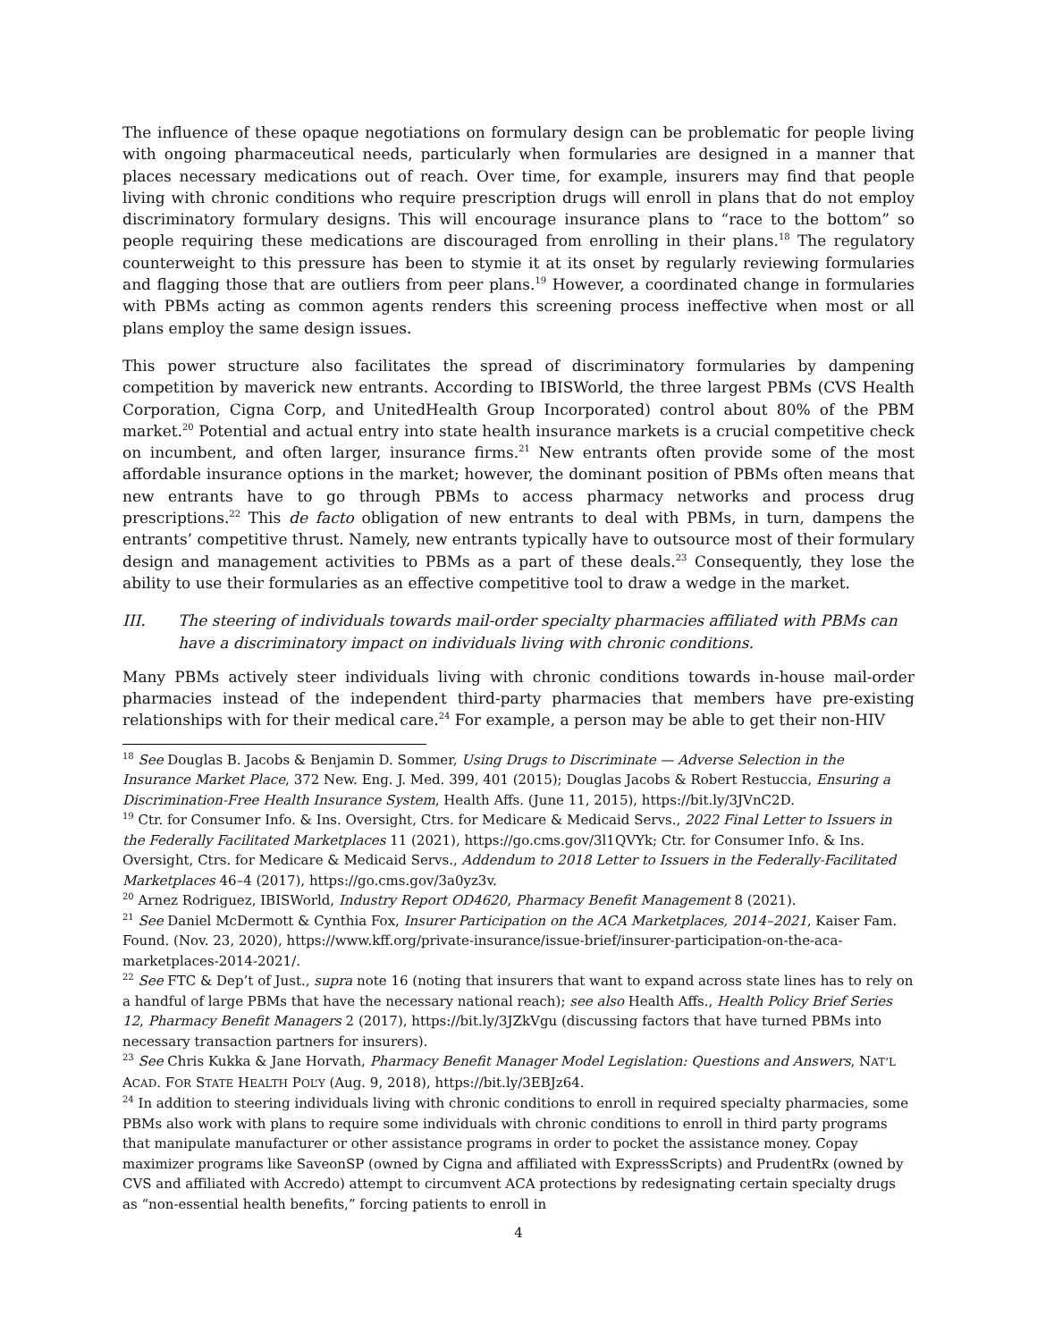The influence of these opaque negotiations on formulary design can be problematic for people living with ongoing pharmaceutical needs, particularly when formularies are designed in a manner that places necessary medications out of reach. Over time, for example, insurers may find that people living with chronic conditions who require prescription drugs will enroll in plans that do not employ discriminatory formulary designs. This will encourage insurance plans to “race to the bottom” so people requiring these medications are discouraged from enrolling in their plans.<sup>18</sup> The regulatory counterweight to this pressure has been to stymie it at its onset by regularly reviewing formularies and flagging those that are outliers from peer plans.<sup>19</sup> However, a coordinated change in formularies with PBMs acting as common agents renders this screening process ineffective when most or all plans employ the same design issues.
This power structure also facilitates the spread of discriminatory formularies by dampening competition by maverick new entrants. According to IBISWorld, the three largest PBMs (CVS Health Corporation, Cigna Corp, and UnitedHealth Group Incorporated) control about 80% of the PBM market.<sup>20</sup> Potential and actual entry into state health insurance markets is a crucial competitive check on incumbent, and often larger, insurance firms.<sup>21</sup> New entrants often provide some of the most affordable insurance options in the market; however, the dominant position of PBMs often means that new entrants have to go through PBMs to access pharmacy networks and process drug prescriptions.<sup>22</sup> This de facto obligation of new entrants to deal with PBMs, in turn, dampens the entrants’ competitive thrust. Namely, new entrants typically have to outsource most of their formulary design and management activities to PBMs as a part of these deals.<sup>23</sup> Consequently, they lose the ability to use their formularies as an effective competitive tool to draw a wedge in the market.
III. The steering of individuals towards mail-order specialty pharmacies affiliated with PBMs can have a discriminatory impact on individuals living with chronic conditions.
Many PBMs actively steer individuals living with chronic conditions towards in-house mail-order pharmacies instead of the independent third-party pharmacies that members have pre-existing relationships with for their medical care.<sup>24</sup> For example, a person may be able to get their non-HIV
<sup>18</sup> See Douglas B. Jacobs & Benjamin D. Sommer, Using Drugs to Discriminate — Adverse Selection in the Insurance Market Place, 372 New. Eng. J. Med. 399, 401 (2015); Douglas Jacobs & Robert Restuccia, Ensuring a Discrimination-Free Health Insurance System, Health Affs. (June 11, 2015), https://bit.ly/3JVnC2D.
<sup>19</sup> Ctr. for Consumer Info. & Ins. Oversight, Ctrs. for Medicare & Medicaid Servs., 2022 Final Letter to Issuers in the Federally Facilitated Marketplaces 11 (2021), https://go.cms.gov/3l1QVYk; Ctr. for Consumer Info. & Ins. Oversight, Ctrs. for Medicare & Medicaid Servs., Addendum to 2018 Letter to Issuers in the Federally-Facilitated Marketplaces 46–4 (2017), https://go.cms.gov/3a0yz3v.
<sup>20</sup> Arnez Rodriguez, IBISWorld, Industry Report OD4620, Pharmacy Benefit Management 8 (2021).
<sup>21</sup> See Daniel McDermott & Cynthia Fox, Insurer Participation on the ACA Marketplaces, 2014–2021, Kaiser Fam. Found. (Nov. 23, 2020), https://www.kff.org/private-insurance/issue-brief/insurer-participation-on-the-aca-marketplaces-2014-2021/.
<sup>22</sup> See FTC & Dep’t of Just., supra note 16 (noting that insurers that want to expand across state lines has to rely on a handful of large PBMs that have the necessary national reach); see also Health Affs., Health Policy Brief Series 12, Pharmacy Benefit Managers 2 (2017), https://bit.ly/3JZkVgu (discussing factors that have turned PBMs into necessary transaction partners for insurers).
<sup>23</sup> See Chris Kukka & Jane Horvath, Pharmacy Benefit Manager Model Legislation: Questions and Answers, NAT’L ACAD. FOR STATE HEALTH POL’Y (Aug. 9, 2018), https://bit.ly/3EBJz64.
<sup>24</sup> In addition to steering individuals living with chronic conditions to enroll in required specialty pharmacies, some PBMs also work with plans to require some individuals with chronic conditions to enroll in third party programs that manipulate manufacturer or other assistance programs in order to pocket the assistance money. Copay maximizer programs like SaveonSP (owned by Cigna and affiliated with ExpressScripts) and PrudentRx (owned by CVS and affiliated with Accredo) attempt to circumvent ACA protections by redesignating certain specialty drugs as “non-essential health benefits,” forcing patients to enroll in
4